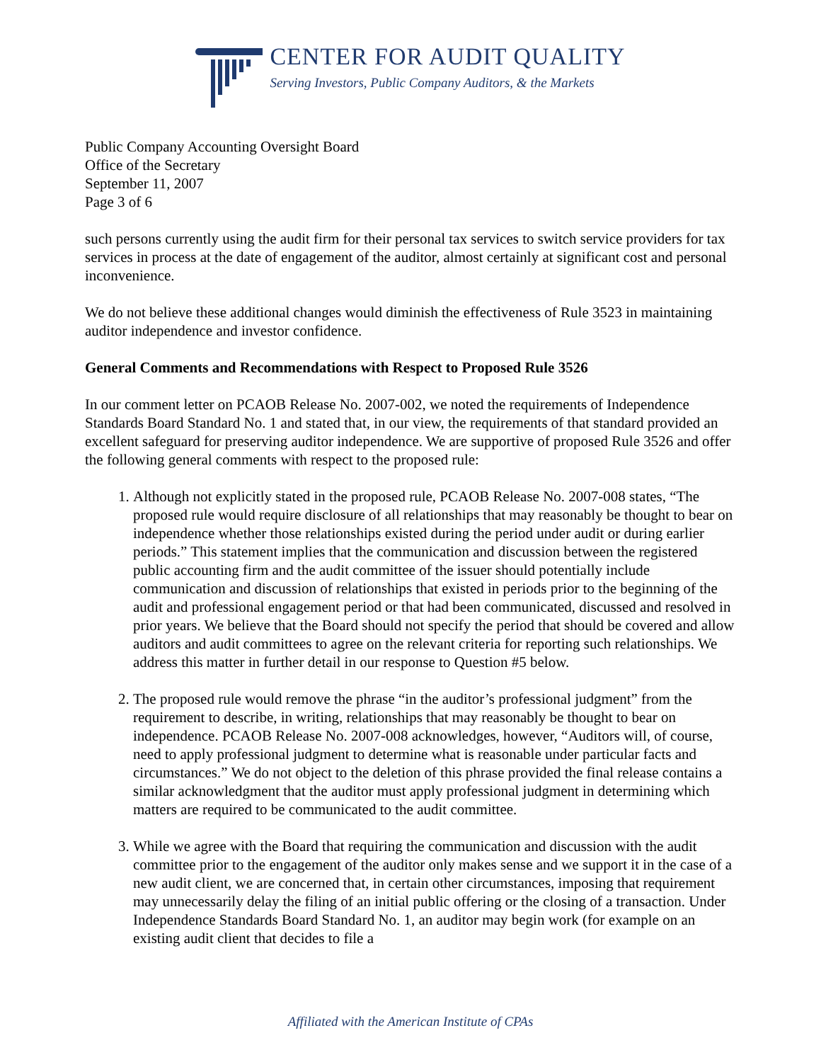CENTER FOR AUDIT QUALITY
Serving Investors, Public Company Auditors, & the Markets
Public Company Accounting Oversight Board
Office of the Secretary
September 11, 2007
Page 3 of 6
such persons currently using the audit firm for their personal tax services to switch service providers for tax services in process at the date of engagement of the auditor, almost certainly at significant cost and personal inconvenience.
We do not believe these additional changes would diminish the effectiveness of Rule 3523 in maintaining auditor independence and investor confidence.
General Comments and Recommendations with Respect to Proposed Rule 3526
In our comment letter on PCAOB Release No. 2007-002, we noted the requirements of Independence Standards Board Standard No. 1 and stated that, in our view, the requirements of that standard provided an excellent safeguard for preserving auditor independence. We are supportive of proposed Rule 3526 and offer the following general comments with respect to the proposed rule:
1. Although not explicitly stated in the proposed rule, PCAOB Release No. 2007-008 states, “The proposed rule would require disclosure of all relationships that may reasonably be thought to bear on independence whether those relationships existed during the period under audit or during earlier periods.” This statement implies that the communication and discussion between the registered public accounting firm and the audit committee of the issuer should potentially include communication and discussion of relationships that existed in periods prior to the beginning of the audit and professional engagement period or that had been communicated, discussed and resolved in prior years. We believe that the Board should not specify the period that should be covered and allow auditors and audit committees to agree on the relevant criteria for reporting such relationships. We address this matter in further detail in our response to Question #5 below.
2. The proposed rule would remove the phrase “in the auditor’s professional judgment” from the requirement to describe, in writing, relationships that may reasonably be thought to bear on independence. PCAOB Release No. 2007-008 acknowledges, however, “Auditors will, of course, need to apply professional judgment to determine what is reasonable under particular facts and circumstances.” We do not object to the deletion of this phrase provided the final release contains a similar acknowledgment that the auditor must apply professional judgment in determining which matters are required to be communicated to the audit committee.
3. While we agree with the Board that requiring the communication and discussion with the audit committee prior to the engagement of the auditor only makes sense and we support it in the case of a new audit client, we are concerned that, in certain other circumstances, imposing that requirement may unnecessarily delay the filing of an initial public offering or the closing of a transaction. Under Independence Standards Board Standard No. 1, an auditor may begin work (for example on an existing audit client that decides to file a
Affiliated with the American Institute of CPAs